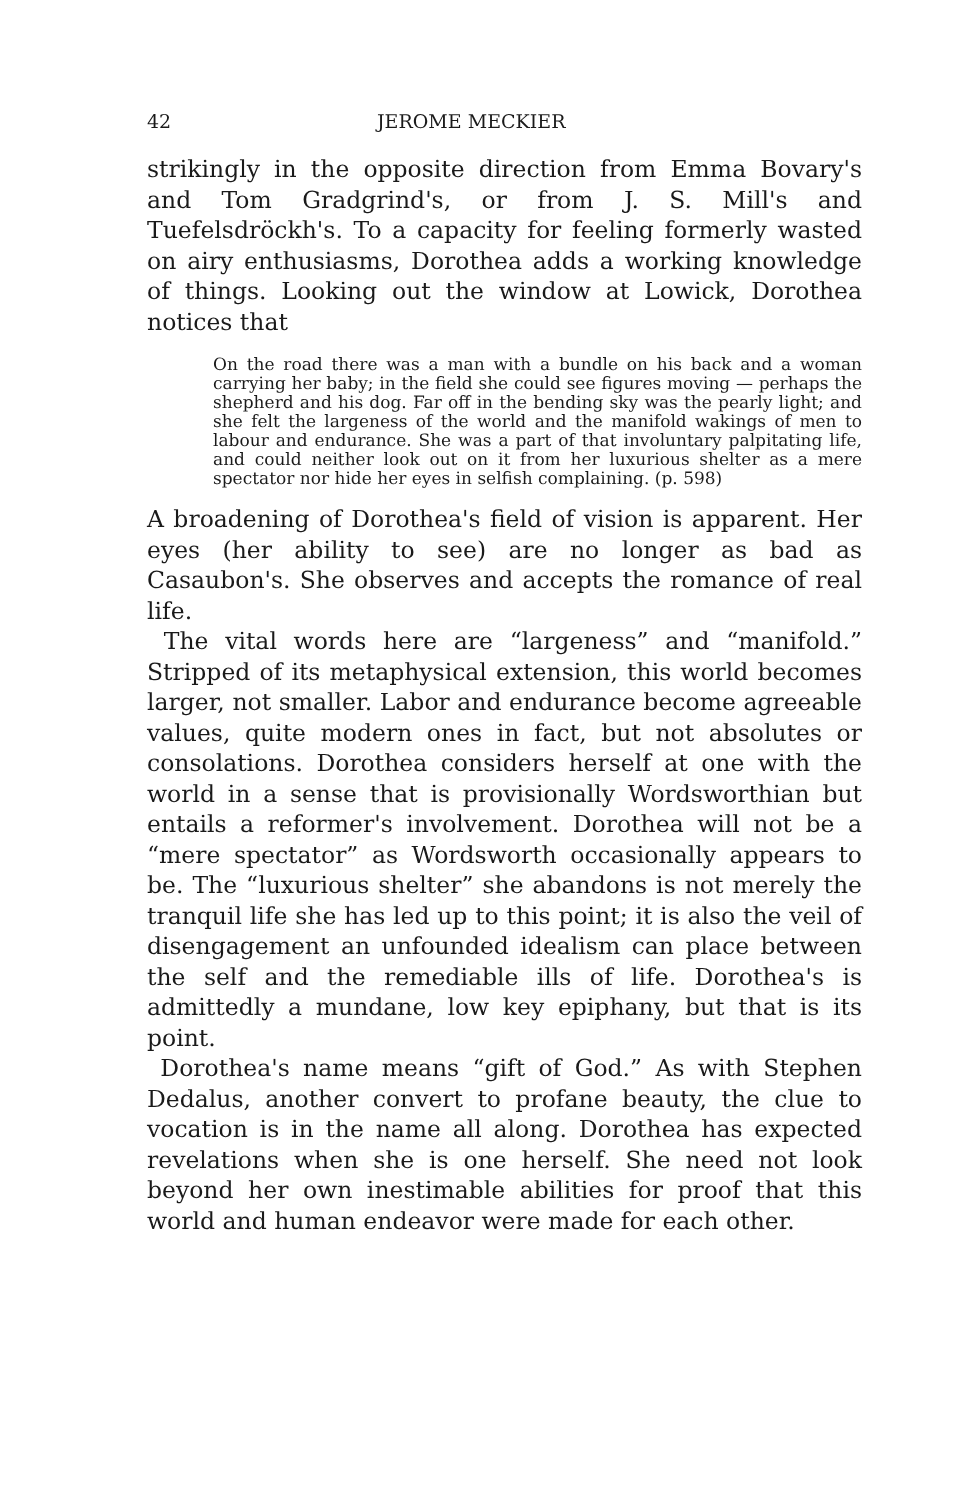42 JEROME MECKIER
strikingly in the opposite direction from Emma Bovary's and Tom Gradgrind's, or from J. S. Mill's and Tuefelsdröckh's. To a capacity for feeling formerly wasted on airy enthusiasms, Dorothea adds a working knowledge of things. Looking out the window at Lowick, Dorothea notices that
On the road there was a man with a bundle on his back and a woman carrying her baby; in the field she could see figures moving — perhaps the shepherd and his dog. Far off in the bending sky was the pearly light; and she felt the largeness of the world and the manifold wakings of men to labour and endurance. She was a part of that involuntary palpitating life, and could neither look out on it from her luxurious shelter as a mere spectator nor hide her eyes in selfish complaining. (p. 598)
A broadening of Dorothea's field of vision is apparent. Her eyes (her ability to see) are no longer as bad as Casaubon's. She observes and accepts the romance of real life.
The vital words here are “largeness” and “manifold.” Stripped of its metaphysical extension, this world becomes larger, not smaller. Labor and endurance become agreeable values, quite modern ones in fact, but not absolutes or consolations. Dorothea considers herself at one with the world in a sense that is provisionally Wordsworthian but entails a reformer's involvement. Dorothea will not be a “mere spectator” as Wordsworth occasionally appears to be. The “luxurious shelter” she abandons is not merely the tranquil life she has led up to this point; it is also the veil of disengagement an unfounded idealism can place between the self and the remediable ills of life. Dorothea's is admittedly a mundane, low key epiphany, but that is its point.
Dorothea's name means “gift of God.” As with Stephen Dedalus, another convert to profane beauty, the clue to vocation is in the name all along. Dorothea has expected revelations when she is one herself. She need not look beyond her own inestimable abilities for proof that this world and human endeavor were made for each other.